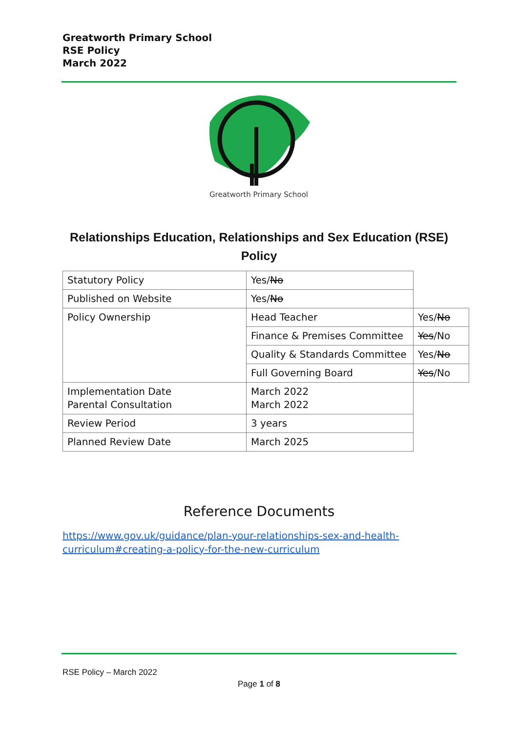Greatworth Primary School
RSE Policy
March 2022
Greatworth Primary School
Relationships Education, Relationships and Sex Education (RSE)
Policy
| Statutory Policy | Yes/ No | |
| Published on Website | Yes/ No | |
| Policy Ownership | Head Teacher | Yes/ No |
| | Finance & Premises Committee | Yes /No |
| | Quality & Standards Committee | Yes/ No |
| | Full Governing Board | Yes /No |
| Implementation Date Parental Consultation | March 2022 March 2022 | |
| Review Period | 3 years | |
| Planned Review Date | March 2025 | |
Reference Documents
https://www.gov.uk/guidance/plan-your-relationships-sex-and-health-
curriculum#creating-a-policy-for-the-new-curriculum
RSE Policy – March 2022
Page 1 of 8